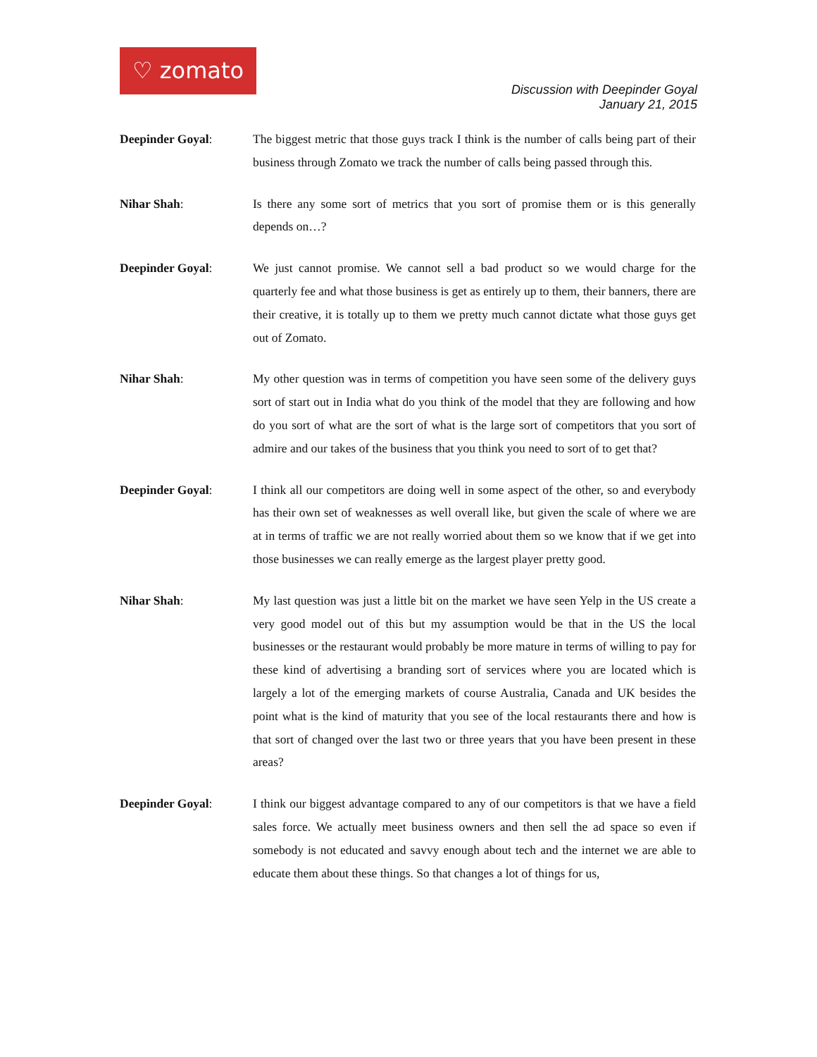♡ zomato
Discussion with Deepinder Goyal
January 21, 2015
Deepinder Goyal: The biggest metric that those guys track I think is the number of calls being part of their business through Zomato we track the number of calls being passed through this.
Nihar Shah: Is there any some sort of metrics that you sort of promise them or is this generally depends on…?
Deepinder Goyal: We just cannot promise. We cannot sell a bad product so we would charge for the quarterly fee and what those business is get as entirely up to them, their banners, there are their creative, it is totally up to them we pretty much cannot dictate what those guys get out of Zomato.
Nihar Shah: My other question was in terms of competition you have seen some of the delivery guys sort of start out in India what do you think of the model that they are following and how do you sort of what are the sort of what is the large sort of competitors that you sort of admire and our takes of the business that you think you need to sort of to get that?
Deepinder Goyal: I think all our competitors are doing well in some aspect of the other, so and everybody has their own set of weaknesses as well overall like, but given the scale of where we are at in terms of traffic we are not really worried about them so we know that if we get into those businesses we can really emerge as the largest player pretty good.
Nihar Shah: My last question was just a little bit on the market we have seen Yelp in the US create a very good model out of this but my assumption would be that in the US the local businesses or the restaurant would probably be more mature in terms of willing to pay for these kind of advertising a branding sort of services where you are located which is largely a lot of the emerging markets of course Australia, Canada and UK besides the point what is the kind of maturity that you see of the local restaurants there and how is that sort of changed over the last two or three years that you have been present in these areas?
Deepinder Goyal: I think our biggest advantage compared to any of our competitors is that we have a field sales force. We actually meet business owners and then sell the ad space so even if somebody is not educated and savvy enough about tech and the internet we are able to educate them about these things. So that changes a lot of things for us,